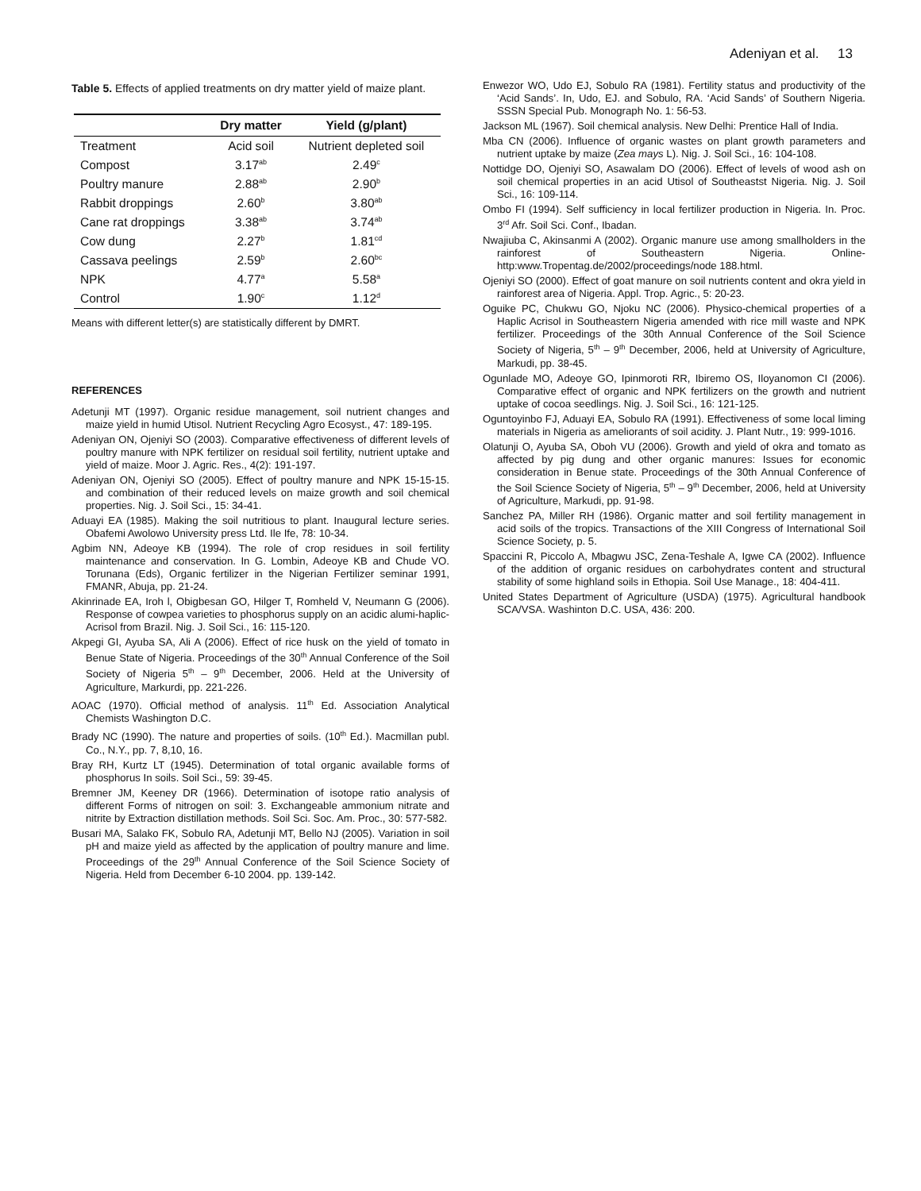Adeniyan et al. 13
Table 5. Effects of applied treatments on dry matter yield of maize plant.
| | Dry matter | Yield (g/plant) |
| --- | --- | --- |
| Treatment | Acid soil | Nutrient depleted soil |
| Compost | 3.17<sup>ab</sup> | 2.49<sup>c</sup> |
| Poultry manure | 2.88<sup>ab</sup> | 2.90<sup>b</sup> |
| Rabbit droppings | 2.60<sup>b</sup> | 3.80<sup>ab</sup> |
| Cane rat droppings | 3.38<sup>ab</sup> | 3.74<sup>ab</sup> |
| Cow dung | 2.27<sup>b</sup> | 1.81<sup>cd</sup> |
| Cassava peelings | 2.59<sup>b</sup> | 2.60<sup>bc</sup> |
| NPK | 4.77<sup>a</sup> | 5.58<sup>a</sup> |
| Control | 1.90<sup>c</sup> | 1.12<sup>d</sup> |
Means with different letter(s) are statistically different by DMRT.
REFERENCES
Adetunji MT (1997). Organic residue management, soil nutrient changes and maize yield in humid Utisol. Nutrient Recycling Agro Ecosyst., 47: 189-195.
Adeniyan ON, Ojeniyi SO (2003). Comparative effectiveness of different levels of poultry manure with NPK fertilizer on residual soil fertility, nutrient uptake and yield of maize. Moor J. Agric. Res., 4(2): 191-197.
Adeniyan ON, Ojeniyi SO (2005). Effect of poultry manure and NPK 15-15-15. and combination of their reduced levels on maize growth and soil chemical properties. Nig. J. Soil Sci., 15: 34-41.
Aduayi EA (1985). Making the soil nutritious to plant. Inaugural lecture series. Obafemi Awolowo University press Ltd. Ile Ife, 78: 10-34.
Agbim NN, Adeoye KB (1994). The role of crop residues in soil fertility maintenance and conservation. In G. Lombin, Adeoye KB and Chude VO. Torunana (Eds), Organic fertilizer in the Nigerian Fertilizer seminar 1991, FMANR, Abuja, pp. 21-24.
Akinrinade EA, Iroh l, Obigbesan GO, Hilger T, Romheld V, Neumann G (2006). Response of cowpea varieties to phosphorus supply on an acidic alumi-haplic-Acrisol from Brazil. Nig. J. Soil Sci., 16: 115-120.
Akpegi GI, Ayuba SA, Ali A (2006). Effect of rice husk on the yield of tomato in Benue State of Nigeria. Proceedings of the 30<sup>th</sup> Annual Conference of the Soil Society of Nigeria 5<sup>th</sup> – 9<sup>th</sup> December, 2006. Held at the University of Agriculture, Markurdi, pp. 221-226.
AOAC (1970). Official method of analysis. 11<sup>th</sup> Ed. Association Analytical Chemists Washington D.C.
Brady NC (1990). The nature and properties of soils. (10<sup>th</sup> Ed.). Macmillan publ. Co., N.Y., pp. 7, 8,10, 16.
Bray RH, Kurtz LT (1945). Determination of total organic available forms of phosphorus In soils. Soil Sci., 59: 39-45.
Bremner JM, Keeney DR (1966). Determination of isotope ratio analysis of different Forms of nitrogen on soil: 3. Exchangeable ammonium nitrate and nitrite by Extraction distillation methods. Soil Sci. Soc. Am. Proc., 30: 577-582.
Busari MA, Salako FK, Sobulo RA, Adetunji MT, Bello NJ (2005). Variation in soil pH and maize yield as affected by the application of poultry manure and lime. Proceedings of the 29<sup>th</sup> Annual Conference of the Soil Science Society of Nigeria. Held from December 6-10 2004. pp. 139-142.
Enwezor WO, Udo EJ, Sobulo RA (1981). Fertility status and productivity of the ‘Acid Sands’. In, Udo, EJ. and Sobulo, RA. ‘Acid Sands’ of Southern Nigeria. SSSN Special Pub. Monograph No. 1: 56-53.
Jackson ML (1967). Soil chemical analysis. New Delhi: Prentice Hall of India.
Mba CN (2006). Influence of organic wastes on plant growth parameters and nutrient uptake by maize (Zea mays L). Nig. J. Soil Sci., 16: 104-108.
Nottidge DO, Ojeniyi SO, Asawalam DO (2006). Effect of levels of wood ash on soil chemical properties in an acid Utisol of Southeastst Nigeria. Nig. J. Soil Sci., 16: 109-114.
Ombo FI (1994). Self sufficiency in local fertilizer production in Nigeria. In. Proc. 3<sup>rd</sup> Afr. Soil Sci. Conf., Ibadan.
Nwajiuba C, Akinsanmi A (2002). Organic manure use among smallholders in the rainforest of Southeastern Nigeria. Online-http:www.Tropentag.de/2002/proceedings/node 188.html.
Ojeniyi SO (2000). Effect of goat manure on soil nutrients content and okra yield in rainforest area of Nigeria. Appl. Trop. Agric., 5: 20-23.
Oguike PC, Chukwu GO, Njoku NC (2006). Physico-chemical properties of a Haplic Acrisol in Southeastern Nigeria amended with rice mill waste and NPK fertilizer. Proceedings of the 30th Annual Conference of the Soil Science Society of Nigeria, 5<sup>th</sup> – 9<sup>th</sup> December, 2006, held at University of Agriculture, Markudi, pp. 38-45.
Ogunlade MO, Adeoye GO, Ipinmoroti RR, Ibiremo OS, Iloyanomon CI (2006). Comparative effect of organic and NPK fertilizers on the growth and nutrient uptake of cocoa seedlings. Nig. J. Soil Sci., 16: 121-125.
Oguntoyinbo FJ, Aduayi EA, Sobulo RA (1991). Effectiveness of some local liming materials in Nigeria as ameliorants of soil acidity. J. Plant Nutr., 19: 999-1016.
Olatunji O, Ayuba SA, Oboh VU (2006). Growth and yield of okra and tomato as affected by pig dung and other organic manures: Issues for economic consideration in Benue state. Proceedings of the 30th Annual Conference of the Soil Science Society of Nigeria, 5<sup>th</sup> – 9<sup>th</sup> December, 2006, held at University of Agriculture, Markudi, pp. 91-98.
Sanchez PA, Miller RH (1986). Organic matter and soil fertility management in acid soils of the tropics. Transactions of the XIII Congress of International Soil Science Society, p. 5.
Spaccini R, Piccolo A, Mbagwu JSC, Zena-Teshale A, Igwe CA (2002). Influence of the addition of organic residues on carbohydrates content and structural stability of some highland soils in Ethopia. Soil Use Manage., 18: 404-411.
United States Department of Agriculture (USDA) (1975). Agricultural handbook SCA/VSA. Washinton D.C. USA, 436: 200.